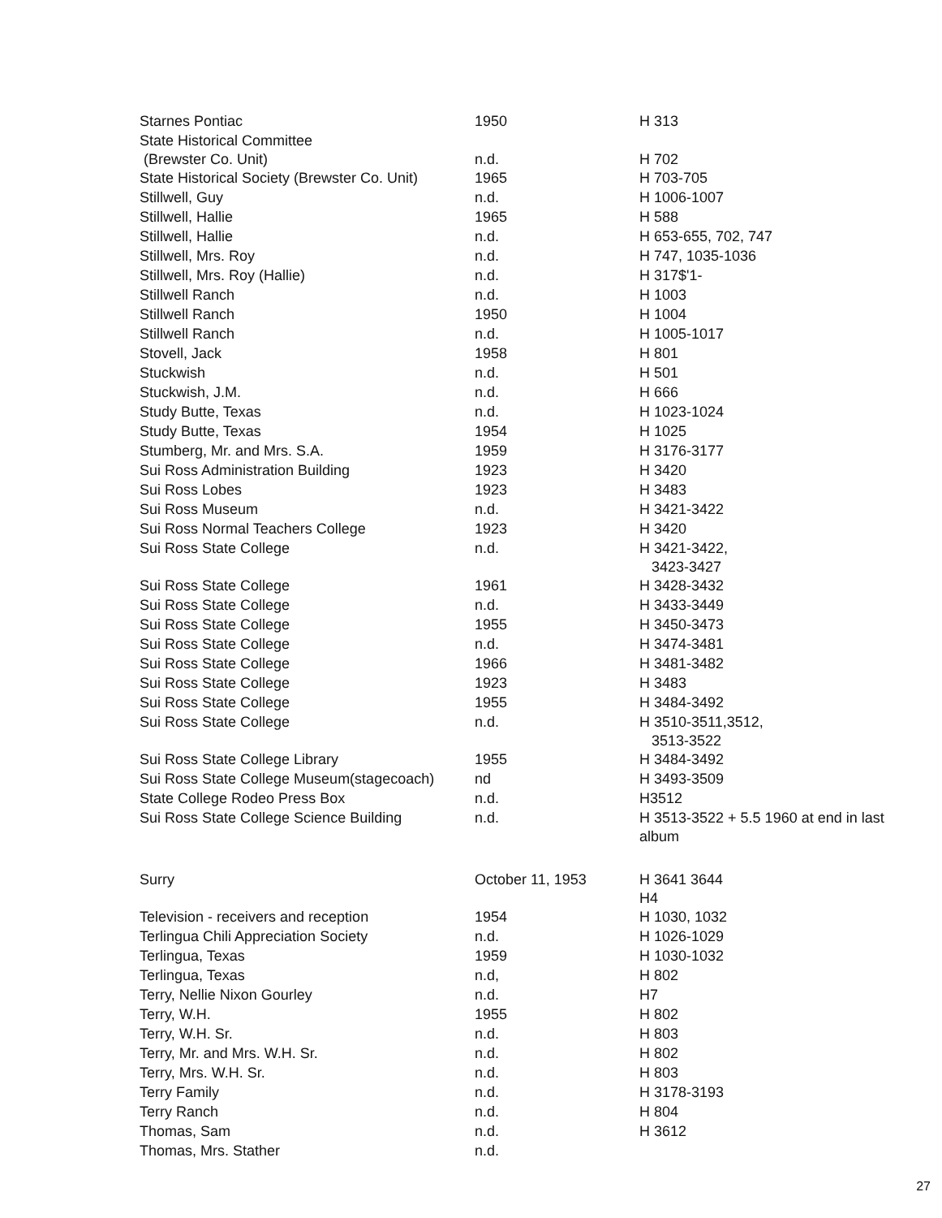| Starnes Pontiac | 1950 | H 313 |
| State Historical Committee (Brewster Co. Unit) | n.d. | H 702 |
| State Historical Society (Brewster Co. Unit) | 1965 | H 703-705 |
| Stillwell, Guy | n.d. | H 1006-1007 |
| Stillwell, Hallie | 1965 | H 588 |
| Stillwell, Hallie | n.d. | H 653-655, 702, 747 |
| Stillwell, Mrs. Roy | n.d. | H 747, 1035-1036 |
| Stillwell, Mrs. Roy (Hallie) | n.d. | H 317$'1- |
| Stillwell Ranch | n.d. | H 1003 |
| Stillwell Ranch | 1950 | H 1004 |
| Stillwell Ranch | n.d. | H 1005-1017 |
| Stovell, Jack | 1958 | H 801 |
| Stuckwish | n.d. | H 501 |
| Stuckwish, J.M. | n.d. | H 666 |
| Study Butte, Texas | n.d. | H 1023-1024 |
| Study Butte, Texas | 1954 | H 1025 |
| Stumberg, Mr. and Mrs. S.A. | 1959 | H 3176-3177 |
| Sui Ross Administration Building | 1923 | H 3420 |
| Sui Ross Lobes | 1923 | H 3483 |
| Sui Ross Museum | n.d. | H 3421-3422 |
| Sui Ross Normal Teachers College | 1923 | H 3420 |
| Sui Ross State College | n.d. | H 3421-3422, 3423-3427 |
| Sui Ross State College | 1961 | H 3428-3432 |
| Sui Ross State College | n.d. | H 3433-3449 |
| Sui Ross State College | 1955 | H 3450-3473 |
| Sui Ross State College | n.d. | H 3474-3481 |
| Sui Ross State College | 1966 | H 3481-3482 |
| Sui Ross State College | 1923 | H 3483 |
| Sui Ross State College | 1955 | H 3484-3492 |
| Sui Ross State College | n.d. | H 3510-3511,3512, 3513-3522 |
| Sui Ross State College Library | 1955 | H 3484-3492 |
| Sui Ross State College Museum(stagecoach) | nd | H 3493-3509 |
| State College Rodeo Press Box | n.d. | H3512 |
| Sui Ross State College Science Building | n.d. | H 3513-3522 + 5.5 1960 at end in last album |
| Surry | October 11, 1953 | H 3641 3644 H4 |
| Television - receivers and reception | 1954 | H 1030, 1032 |
| Terlingua Chili Appreciation Society | n.d. | H 1026-1029 |
| Terlingua, Texas | 1959 | H 1030-1032 |
| Terlingua, Texas | n.d, | H 802 |
| Terry, Nellie Nixon Gourley | n.d. | H7 |
| Terry, W.H. | 1955 | H 802 |
| Terry, W.H. Sr. | n.d. | H 803 |
| Terry, Mr. and Mrs. W.H. Sr. | n.d. | H 802 |
| Terry, Mrs. W.H. Sr. | n.d. | H 803 |
| Terry Family | n.d. | H 3178-3193 |
| Terry Ranch | n.d. | H 804 |
| Thomas, Sam | n.d. | H 3612 |
| Thomas, Mrs. Stather | n.d. | |
27